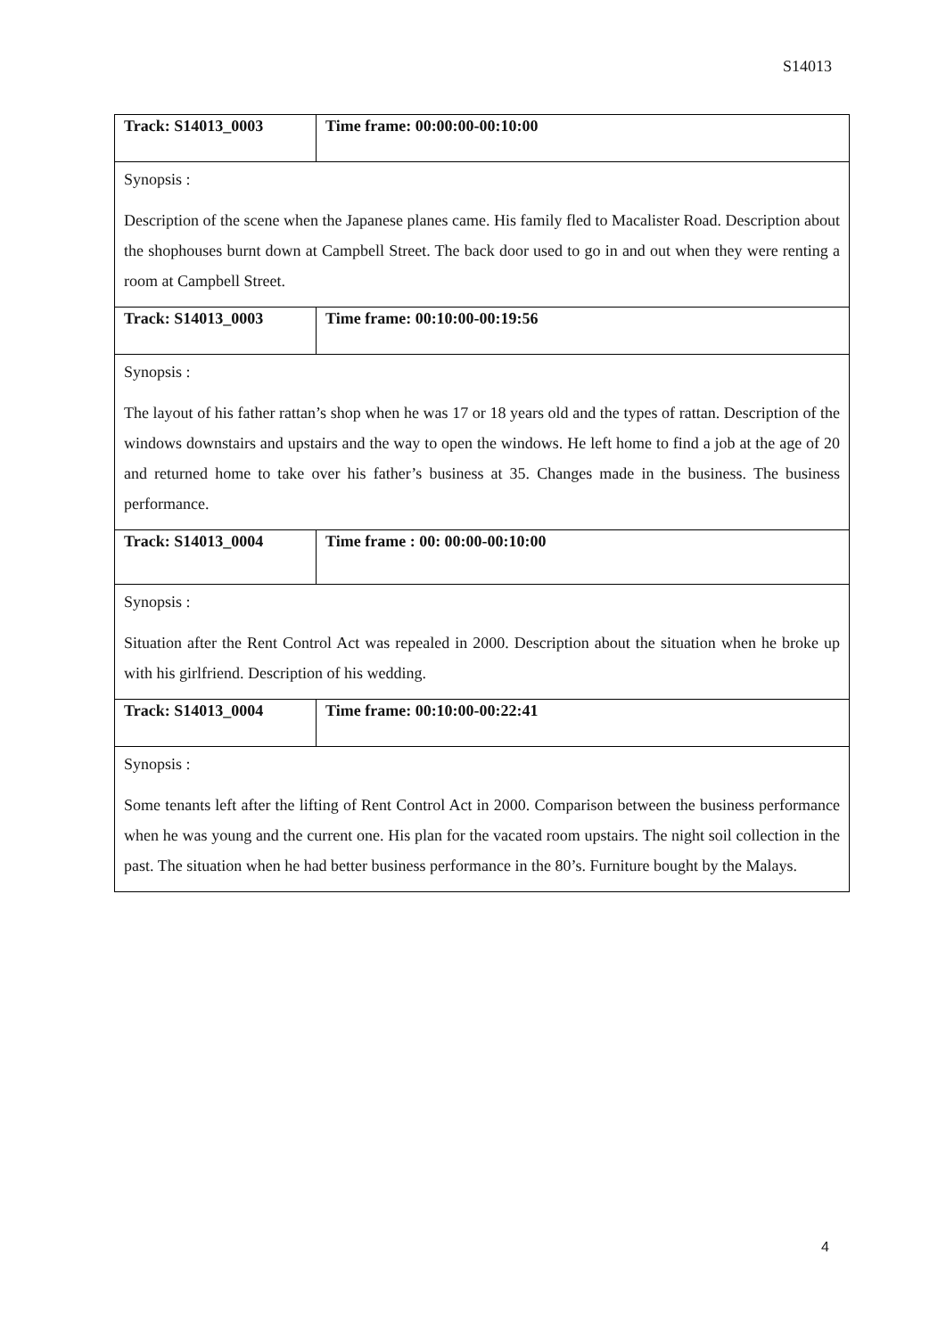S14013
| Track: S14013_0003 | Time frame: 00:00:00-00:10:00 |
| Synopsis : Description of the scene when the Japanese planes came. His family fled to Macalister Road. Description about the shophouses burnt down at Campbell Street. The back door used to go in and out when they were renting a room at Campbell Street. | |
| Track: S14013_0003 | Time frame: 00:10:00-00:19:56 |
| Synopsis : The layout of his father rattan’s shop when he was 17 or 18 years old and the types of rattan. Description of the windows downstairs and upstairs and the way to open the windows. He left home to find a job at the age of 20 and returned home to take over his father’s business at 35. Changes made in the business. The business performance. | |
| Track: S14013_0004 | Time frame : 00: 00:00-00:10:00 |
| Synopsis : Situation after the Rent Control Act was repealed in 2000. Description about the situation when he broke up with his girlfriend. Description of his wedding. | |
| Track: S14013_0004 | Time frame: 00:10:00-00:22:41 |
| Synopsis : Some tenants left after the lifting of Rent Control Act in 2000. Comparison between the business performance when he was young and the current one. His plan for the vacated room upstairs. The night soil collection in the past. The situation when he had better business performance in the 80’s. Furniture bought by the Malays. | |
4